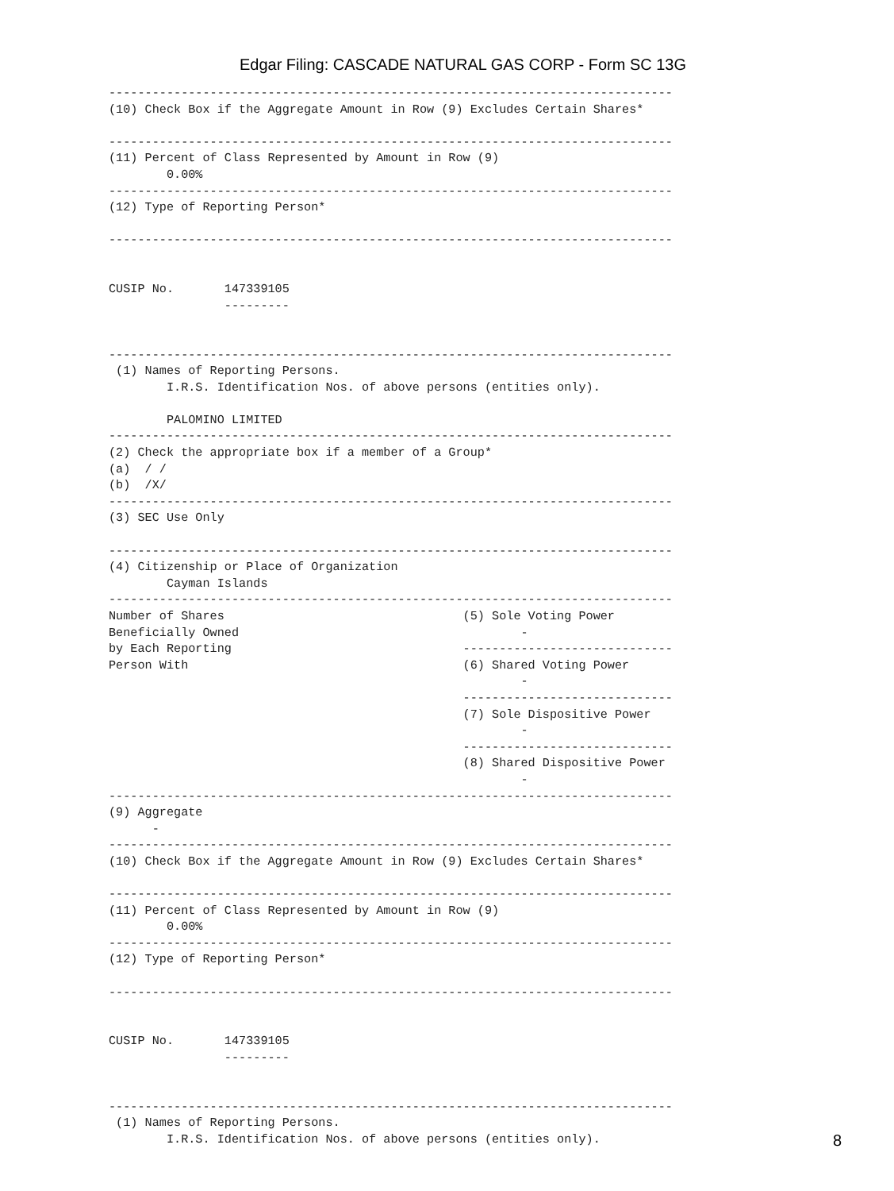Edgar Filing: CASCADE NATURAL GAS CORP - Form SC 13G
------------------------------------------------------------------------------
(10) Check Box if the Aggregate Amount in Row (9) Excludes Certain Shares*

------------------------------------------------------------------------------
(11) Percent of Class Represented by Amount in Row (9)
        0.00%
------------------------------------------------------------------------------
(12) Type of Reporting Person*

------------------------------------------------------------------------------


CUSIP No.       147339105
                ---------


------------------------------------------------------------------------------
 (1) Names of Reporting Persons.
        I.R.S. Identification Nos. of above persons (entities only).

        PALOMINO LIMITED
------------------------------------------------------------------------------
(2) Check the appropriate box if a member of a Group*
(a)  / /
(b)  /X/
------------------------------------------------------------------------------
(3) SEC Use Only

------------------------------------------------------------------------------
(4) Citizenship or Place of Organization
        Cayman Islands
------------------------------------------------------------------------------
Number of Shares                                 (5) Sole Voting Power
Beneficially Owned                                       -
by Each Reporting                                -----------------------------
Person With                                      (6) Shared Voting Power
                                                         -
                                                 -----------------------------
                                                 (7) Sole Dispositive Power
                                                         -
                                                 -----------------------------
                                                 (8) Shared Dispositive Power
                                                         -
------------------------------------------------------------------------------
(9) Aggregate
      -
------------------------------------------------------------------------------
(10) Check Box if the Aggregate Amount in Row (9) Excludes Certain Shares*

------------------------------------------------------------------------------
(11) Percent of Class Represented by Amount in Row (9)
        0.00%
------------------------------------------------------------------------------
(12) Type of Reporting Person*

------------------------------------------------------------------------------


CUSIP No.       147339105
                ---------


------------------------------------------------------------------------------
 (1) Names of Reporting Persons.
        I.R.S. Identification Nos. of above persons (entities only).
8